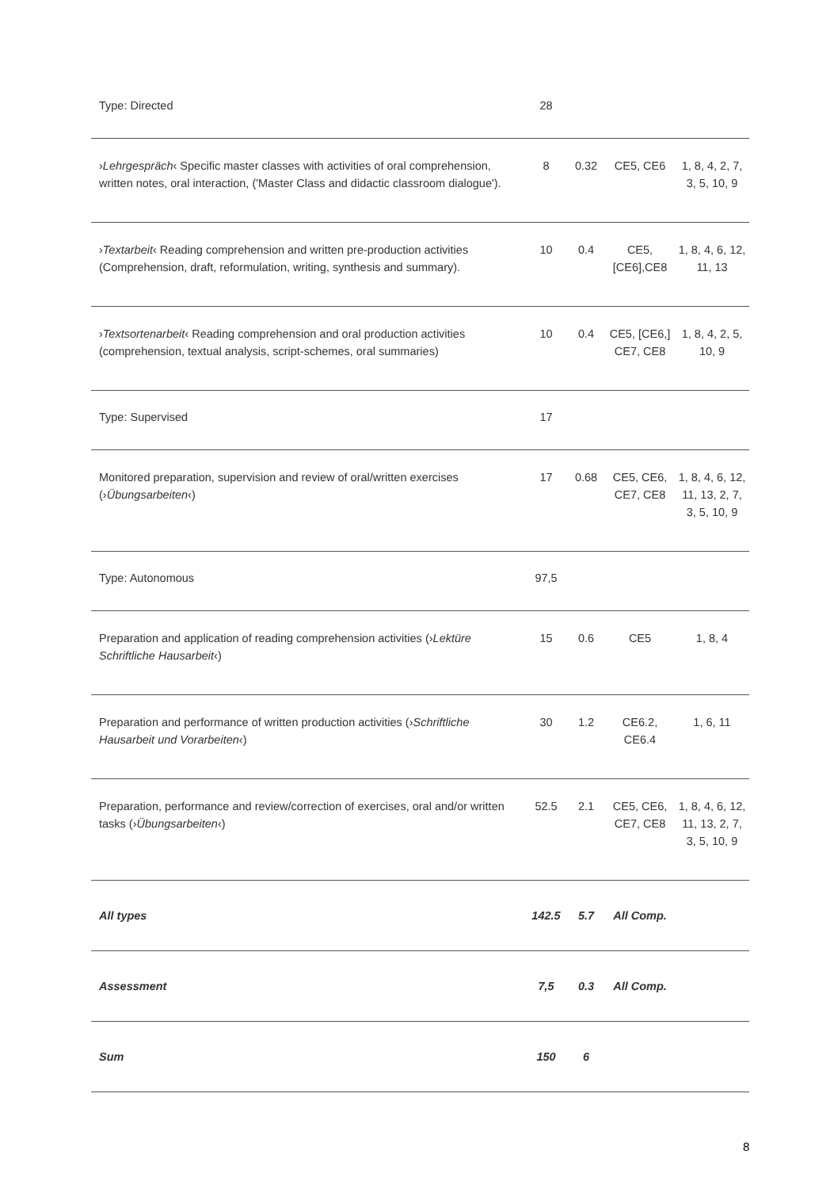| Type: Directed | 28 | | | |
| › Lehrgespräch ‹ Specific master classes with activities of oral comprehension, written notes, oral interaction, ('Master Class and didactic classroom dialogue'). | 8 | 0.32 | CE5, CE6 | 1, 8, 4, 2, 7, 3, 5, 10, 9 |
| › Textarbeit ‹ Reading comprehension and written pre-production activities (Comprehension, draft, reformulation, writing, synthesis and summary). | 10 | 0.4 | CE5, [CE6],CE8 | 1, 8, 4, 6, 12, 11, 13 |
| › Textsortenarbeit ‹ Reading comprehension and oral production activities (comprehension, textual analysis, script-schemes, oral summaries) | 10 | 0.4 | CE5, [CE6,] CE7, CE8 | 1, 8, 4, 2, 5, 10, 9 |
| Type: Supervised | 17 | | | |
| Monitored preparation, supervision and review of oral/written exercises (› Übungsarbeiten ‹) | 17 | 0.68 | CE5, CE6, CE7, CE8 | 1, 8, 4, 6, 12, 11, 13, 2, 7, 3, 5, 10, 9 |
| Type: Autonomous | 97,5 | | | |
| Preparation and application of reading comprehension activities (› Lektüre Schriftliche Hausarbeit ‹) | 15 | 0.6 | CE5 | 1, 8, 4 |
| Preparation and performance of written production activities (› Schriftliche Hausarbeit und Vorarbeiten ‹) | 30 | 1.2 | CE6.2, CE6.4 | 1, 6, 11 |
| Preparation, performance and review/correction of exercises, oral and/or written tasks (› Übungsarbeiten ‹) | 52.5 | 2.1 | CE5, CE6, CE7, CE8 | 1, 8, 4, 6, 12, 11, 13, 2, 7, 3, 5, 10, 9 |
| All types | 142.5 | 5.7 | All Comp. | |
| Assessment | 7,5 | 0.3 | All Comp. | |
| Sum | 150 | 6 | | |
8